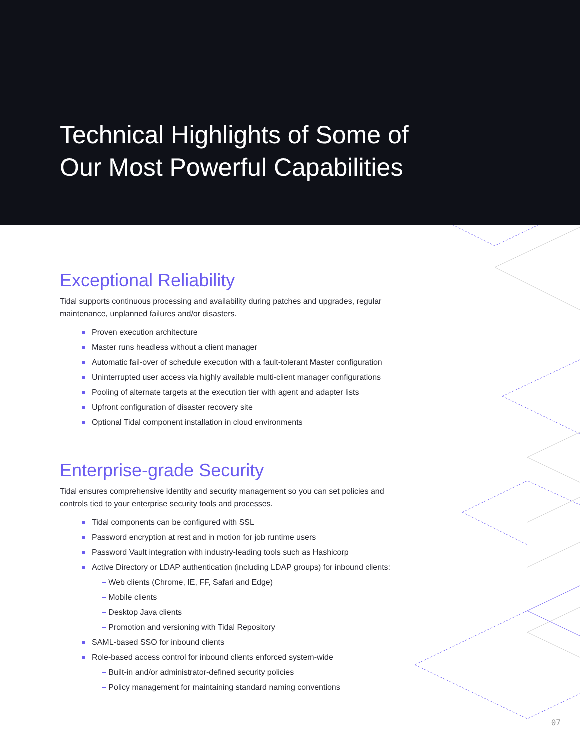Technical Highlights of Some of
Our Most Powerful Capabilities
Exceptional Reliability
Tidal supports continuous processing and availability during patches and upgrades, regular maintenance, unplanned failures and/or disasters.
Proven execution architecture
Master runs headless without a client manager
Automatic fail-over of schedule execution with a fault-tolerant Master configuration
Uninterrupted user access via highly available multi-client manager configurations
Pooling of alternate targets at the execution tier with agent and adapter lists
Upfront configuration of disaster recovery site
Optional Tidal component installation in cloud environments
Enterprise-grade Security
Tidal ensures comprehensive identity and security management so you can set policies and controls tied to your enterprise security tools and processes.
Tidal components can be configured with SSL
Password encryption at rest and in motion for job runtime users
Password Vault integration with industry-leading tools such as Hashicorp
Active Directory or LDAP authentication (including LDAP groups) for inbound clients:
– Web clients (Chrome, IE, FF, Safari and Edge)
– Mobile clients
– Desktop Java clients
– Promotion and versioning with Tidal Repository
SAML-based SSO for inbound clients
Role-based access control for inbound clients enforced system-wide
– Built-in and/or administrator-defined security policies
– Policy management for maintaining standard naming conventions
07